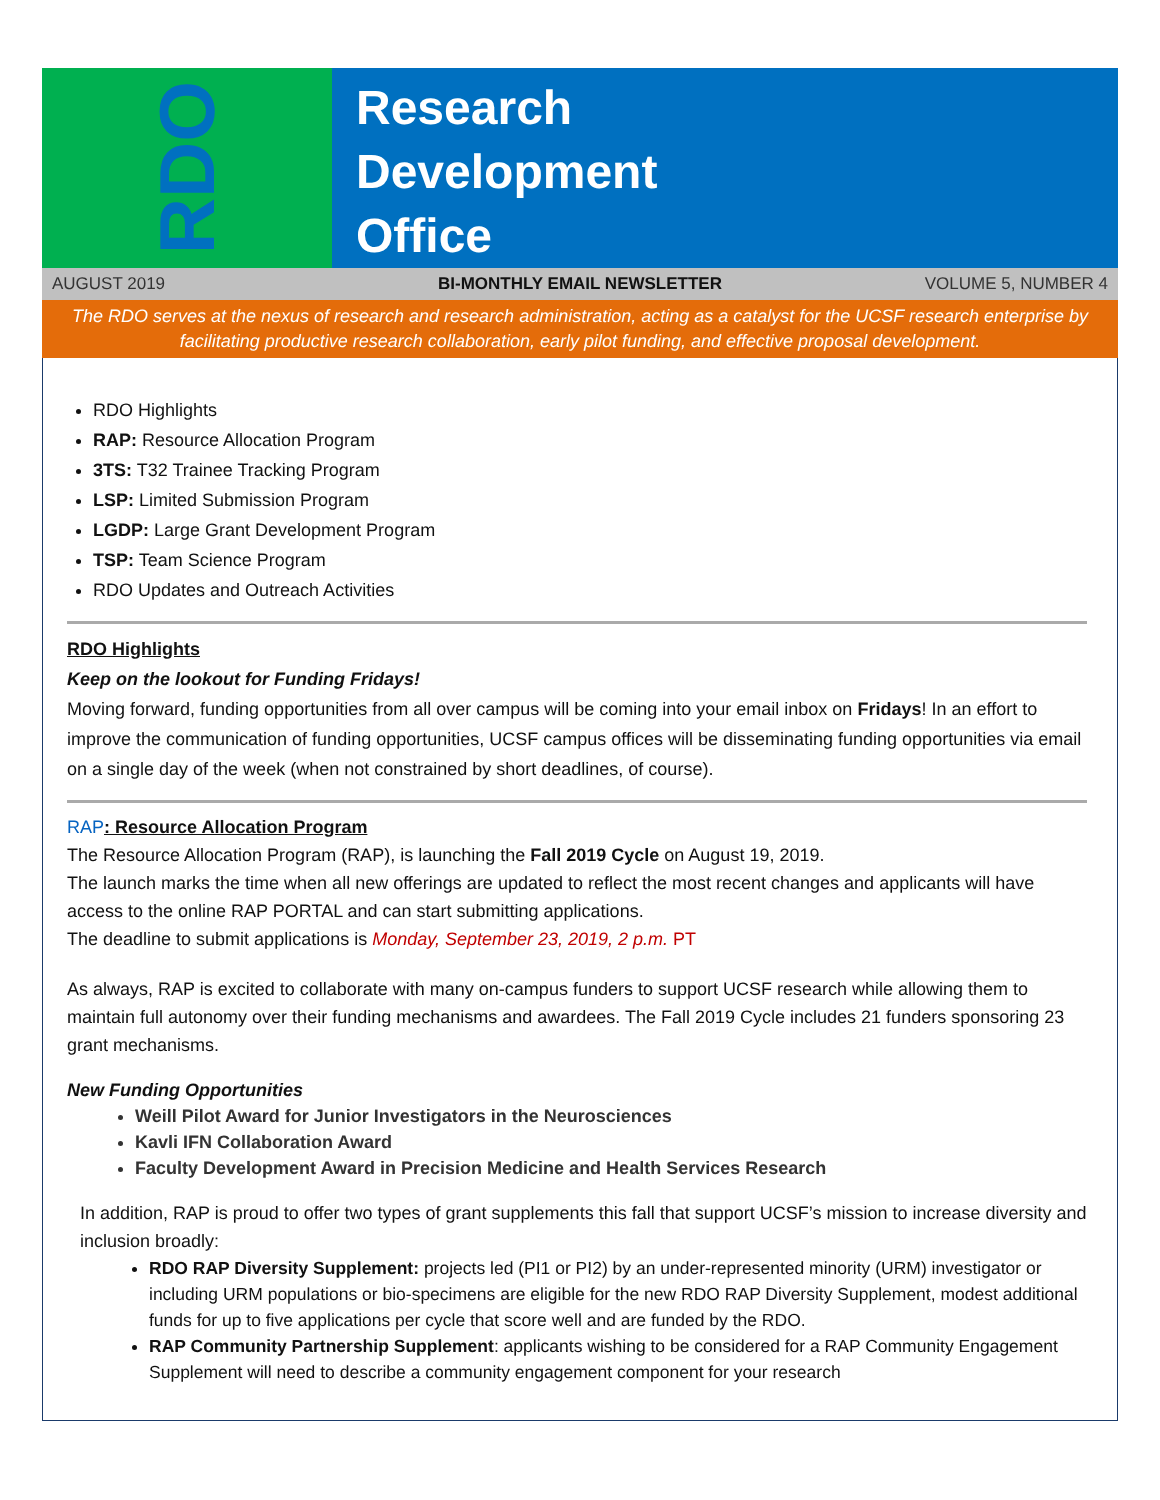RDO
Research
Development
Office
AUGUST 2019 BI-MONTHLY EMAIL NEWSLETTER VOLUME 5, NUMBER 4
The RDO serves at the nexus of research and research administration, acting as a catalyst for the UCSF research enterprise by facilitating productive research collaboration, early pilot funding, and effective proposal development.
RDO Highlights
RAP: Resource Allocation Program
3TS: T32 Trainee Tracking Program
LSP: Limited Submission Program
LGDP: Large Grant Development Program
TSP: Team Science Program
RDO Updates and Outreach Activities
RDO Highlights
Keep on the lookout for Funding Fridays!
Moving forward, funding opportunities from all over campus will be coming into your email inbox on Fridays! In an effort to improve the communication of funding opportunities, UCSF campus offices will be disseminating funding opportunities via email on a single day of the week (when not constrained by short deadlines, of course).
RAP: Resource Allocation Program
The Resource Allocation Program (RAP), is launching the Fall 2019 Cycle on August 19, 2019.
The launch marks the time when all new offerings are updated to reflect the most recent changes and applicants will have access to the online RAP PORTAL and can start submitting applications.
The deadline to submit applications is Monday, September 23, 2019, 2 p.m. PT
As always, RAP is excited to collaborate with many on-campus funders to support UCSF research while allowing them to maintain full autonomy over their funding mechanisms and awardees. The Fall 2019 Cycle includes 21 funders sponsoring 23 grant mechanisms.
New Funding Opportunities
Weill Pilot Award for Junior Investigators in the Neurosciences
Kavli IFN Collaboration Award
Faculty Development Award in Precision Medicine and Health Services Research
In addition, RAP is proud to offer two types of grant supplements this fall that support UCSF’s mission to increase diversity and inclusion broadly:
RDO RAP Diversity Supplement: projects led (PI1 or PI2) by an under-represented minority (URM) investigator or including URM populations or bio-specimens are eligible for the new RDO RAP Diversity Supplement, modest additional funds for up to five applications per cycle that score well and are funded by the RDO.
RAP Community Partnership Supplement: applicants wishing to be considered for a RAP Community Engagement Supplement will need to describe a community engagement component for your research